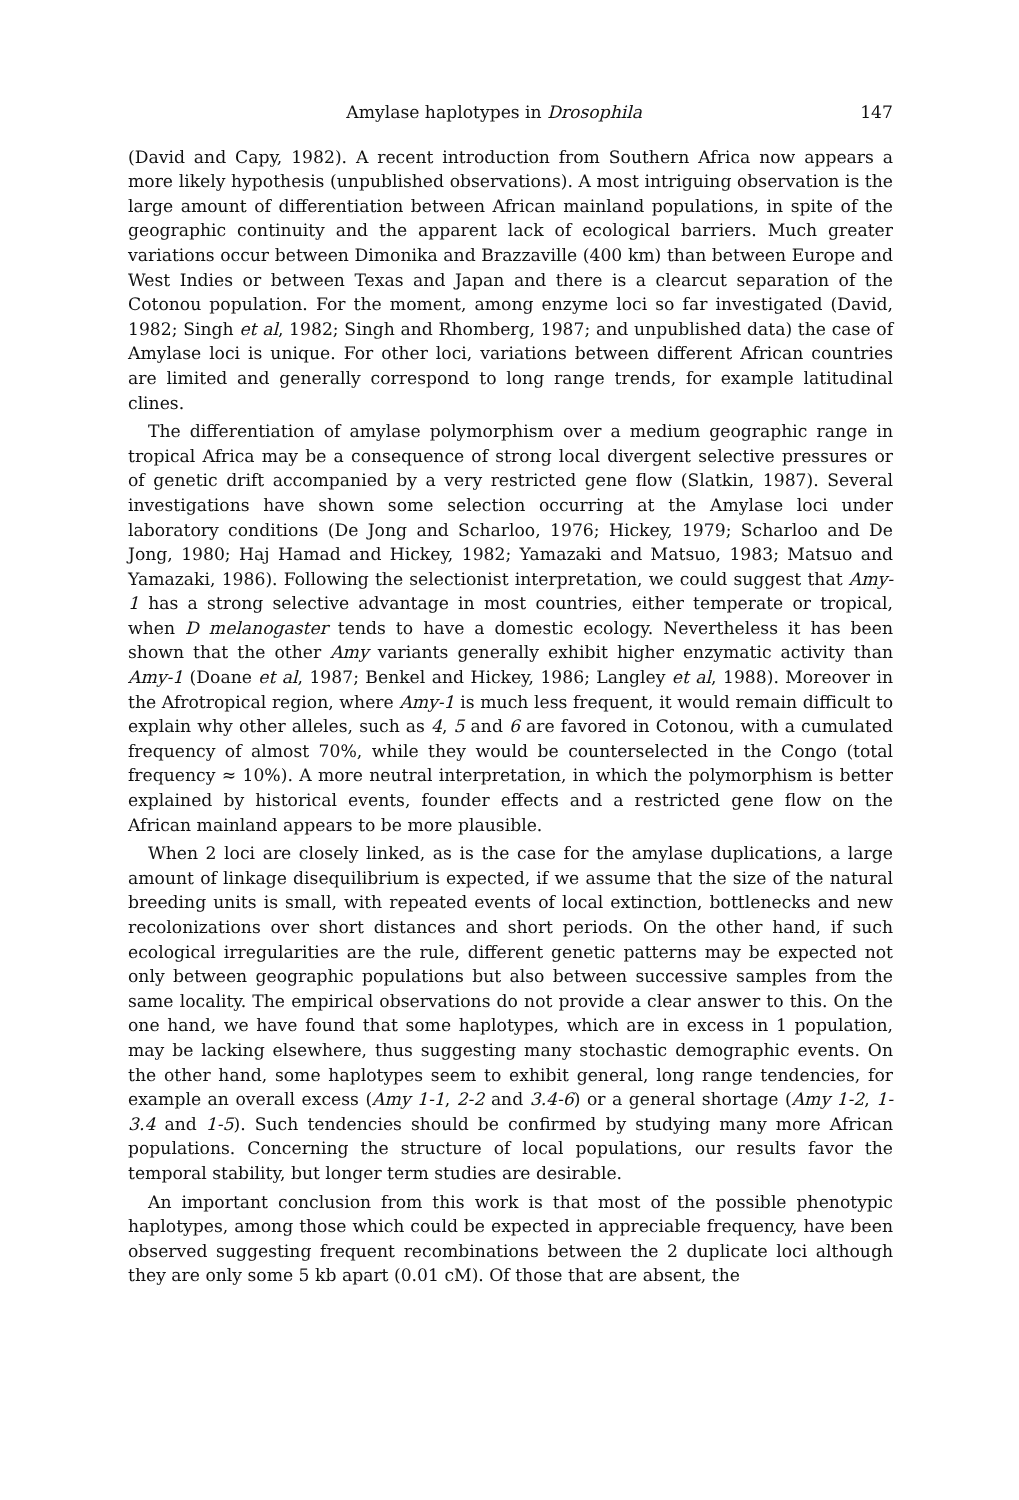Amylase haplotypes in Drosophila 147
(David and Capy, 1982). A recent introduction from Southern Africa now appears a more likely hypothesis (unpublished observations). A most intriguing observation is the large amount of differentiation between African mainland populations, in spite of the geographic continuity and the apparent lack of ecological barriers. Much greater variations occur between Dimonika and Brazzaville (400 km) than between Europe and West Indies or between Texas and Japan and there is a clearcut separation of the Cotonou population. For the moment, among enzyme loci so far investigated (David, 1982; Singh et al, 1982; Singh and Rhomberg, 1987; and unpublished data) the case of Amylase loci is unique. For other loci, variations between different African countries are limited and generally correspond to long range trends, for example latitudinal clines.
The differentiation of amylase polymorphism over a medium geographic range in tropical Africa may be a consequence of strong local divergent selective pressures or of genetic drift accompanied by a very restricted gene flow (Slatkin, 1987). Several investigations have shown some selection occurring at the Amylase loci under laboratory conditions (De Jong and Scharloo, 1976; Hickey, 1979; Scharloo and De Jong, 1980; Haj Hamad and Hickey, 1982; Yamazaki and Matsuo, 1983; Matsuo and Yamazaki, 1986). Following the selectionist interpretation, we could suggest that Amy-1 has a strong selective advantage in most countries, either temperate or tropical, when D melanogaster tends to have a domestic ecology. Nevertheless it has been shown that the other Amy variants generally exhibit higher enzymatic activity than Amy-1 (Doane et al, 1987; Benkel and Hickey, 1986; Langley et al, 1988). Moreover in the Afrotropical region, where Amy-1 is much less frequent, it would remain difficult to explain why other alleles, such as 4, 5 and 6 are favored in Cotonou, with a cumulated frequency of almost 70%, while they would be counterselected in the Congo (total frequency ≈ 10%). A more neutral interpretation, in which the polymorphism is better explained by historical events, founder effects and a restricted gene flow on the African mainland appears to be more plausible.
When 2 loci are closely linked, as is the case for the amylase duplications, a large amount of linkage disequilibrium is expected, if we assume that the size of the natural breeding units is small, with repeated events of local extinction, bottlenecks and new recolonizations over short distances and short periods. On the other hand, if such ecological irregularities are the rule, different genetic patterns may be expected not only between geographic populations but also between successive samples from the same locality. The empirical observations do not provide a clear answer to this. On the one hand, we have found that some haplotypes, which are in excess in 1 population, may be lacking elsewhere, thus suggesting many stochastic demographic events. On the other hand, some haplotypes seem to exhibit general, long range tendencies, for example an overall excess (Amy 1-1, 2-2 and 3.4-6) or a general shortage (Amy 1-2, 1-3.4 and 1-5). Such tendencies should be confirmed by studying many more African populations. Concerning the structure of local populations, our results favor the temporal stability, but longer term studies are desirable.
An important conclusion from this work is that most of the possible phenotypic haplotypes, among those which could be expected in appreciable frequency, have been observed suggesting frequent recombinations between the 2 duplicate loci although they are only some 5 kb apart (0.01 cM). Of those that are absent, the